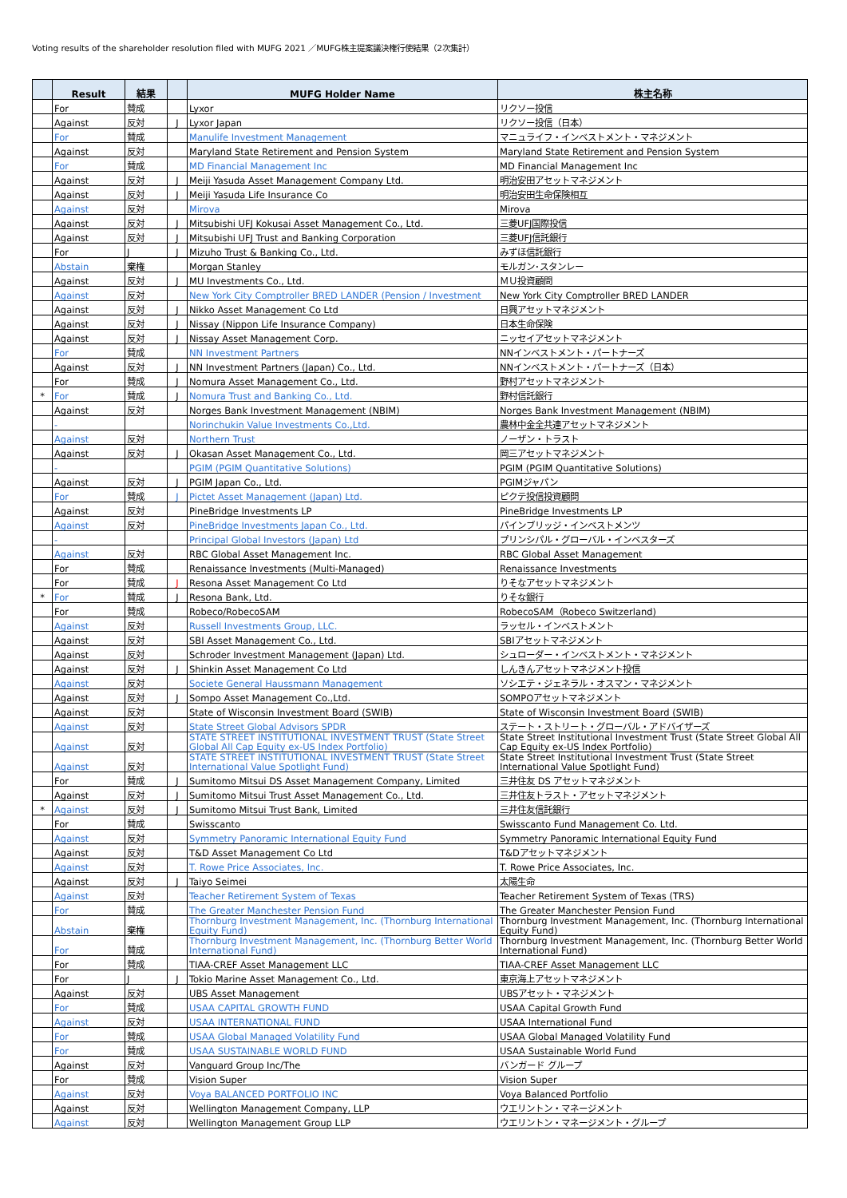Voting results of the shareholder resolution filed with MUFG 2021 ／MUFG株主提案議決権行使結果（2次集計）
| | Result | 結果 | | MUFG Holder Name | 株主名称 |
| --- | --- | --- | --- | --- | --- |
| | For | 賛成 | | Lyxor | リクソー投信 |
| | Against | 反対 | J | Lyxor Japan | リクソー投信（日本） |
| | For | 賛成 | | Manulife Investment Management | マニュライフ・インベストメント・マネジメント |
| | Against | 反対 | | Maryland State Retirement and Pension System | Maryland State Retirement and Pension System |
| | For | 賛成 | | MD Financial Management Inc | MD Financial Management Inc |
| | Against | 反対 | J | Meiji Yasuda Asset Management Company Ltd. | 明治安田アセットマネジメント |
| | Against | 反対 | J | Meiji Yasuda Life Insurance Co | 明治安田生命保険相互 |
| | Against | 反対 | | Mirova | Mirova |
| | Against | 反対 | J | Mitsubishi UFJ Kokusai Asset Management Co., Ltd. | 三菱UFJ国際投信 |
| | Against | 反対 | J | Mitsubishi UFJ Trust and Banking Corporation | 三菱UFJ信託銀行 |
| | For | J | J | Mizuho Trust & Banking Co., Ltd. | みずほ信託銀行 |
| | Abstain | 棄権 | | Morgan Stanley | モルガン･スタンレー |
| | Against | 反対 | J | MU Investments Co., Ltd. | ＭＵ投資顧問 |
| | Against | 反対 | | New York City Comptroller BRED LANDER (Pension / Investment | New York City Comptroller BRED LANDER |
| | Against | 反対 | J | Nikko Asset Management Co Ltd | 日興アセットマネジメント |
| | Against | 反対 | J | Nissay (Nippon Life Insurance Company) | 日本生命保険 |
| | Against | 反対 | J | Nissay Asset Management Corp. | ニッセイアセットマネジメント |
| | For | 賛成 | | NN Investment Partners | NNインベストメント・パートナーズ |
| | Against | 反対 | J | NN Investment Partners (Japan) Co., Ltd. | NNインベストメント・パートナーズ（日本） |
| | For | 賛成 | J | Nomura Asset Management Co., Ltd. | 野村アセットマネジメント |
| * | For | 賛成 | J | Nomura Trust and Banking Co., Ltd. | 野村信託銀行 |
| | Against | 反対 | | Norges Bank Investment Management (NBIM) | Norges Bank Investment Management (NBIM) |
| | - | | | Norinchukin Value Investments Co.,Ltd. | 農林中金全共連アセットマネジメント |
| | Against | 反対 | | Northern Trust | ノーザン・トラスト |
| | Against | 反対 | J | Okasan Asset Management Co., Ltd. | 岡三アセットマネジメント |
| | - | | | PGIM (PGIM Quantitative Solutions) | PGIM (PGIM Quantitative Solutions) |
| | Against | 反対 | J | PGIM Japan Co., Ltd. | PGIMジャパン |
| | For | 賛成 | J | Pictet Asset Management (Japan) Ltd. | ピクテ投信投資顧問 |
| | Against | 反対 | | PineBridge Investments LP | PineBridge Investments LP |
| | Against | 反対 | | PineBridge Investments Japan Co., Ltd. | パインブリッジ・インベストメンツ |
| | - | | | Principal Global Investors (Japan) Ltd | プリンシパル・グローバル・インベスターズ |
| | Against | 反対 | | RBC Global Asset Management Inc. | RBC Global Asset Management |
| | For | 賛成 | | Renaissance Investments (Multi-Managed) | Renaissance Investments |
| | For | 賛成 | J | Resona Asset Management Co Ltd | りそなアセットマネジメント |
| * | For | 賛成 | J | Resona Bank, Ltd. | りそな銀行 |
| | For | 賛成 | | Robeco/RobecoSAM | RobecoSAM（Robeco Switzerland) |
| | Against | 反対 | | Russell Investments Group, LLC. | ラッセル・インベストメント |
| | Against | 反対 | | SBI Asset Management Co., Ltd. | SBIアセットマネジメント |
| | Against | 反対 | | Schroder Investment Management (Japan) Ltd. | シュローダー・インベストメント・マネジメント |
| | Against | 反対 | J | Shinkin Asset Management Co Ltd | しんきんアセットマネジメント投信 |
| | Against | 反対 | | Societe General Haussmann Management | ソシエテ・ジェネラル・オスマン・マネジメント |
| | Against | 反対 | J | Sompo Asset Management Co.,Ltd. | SOMPOアセットマネジメント |
| | Against | 反対 | | State of Wisconsin Investment Board (SWIB) | State of Wisconsin Investment Board (SWIB) |
| | Against | 反対 | | State Street Global Advisors SPDR | ステート・ストリート・グローバル・アドバイザーズ |
| | Against | 反対 | | STATE STREET INSTITUTIONAL INVESTMENT TRUST (State Street Global All Cap Equity ex-US Index Portfolio) | State Street Institutional Investment Trust (State Street Global All Cap Equity ex-US Index Portfolio) |
| | Against | 反対 | | STATE STREET INSTITUTIONAL INVESTMENT TRUST (State Street International Value Spotlight Fund) | State Street Institutional Investment Trust (State Street International Value Spotlight Fund) |
| | For | 賛成 | J | Sumitomo Mitsui DS Asset Management Company, Limited | 三井住友 DS アセットマネジメント |
| | Against | 反対 | J | Sumitomo Mitsui Trust Asset Management Co., Ltd. | 三井住友トラスト・アセットマネジメント |
| * | Against | 反対 | J | Sumitomo Mitsui Trust Bank, Limited | 三井住友信託銀行 |
| | For | 賛成 | | Swisscanto | Swisscanto Fund Management Co. Ltd. |
| | Against | 反対 | | Symmetry Panoramic International Equity Fund | Symmetry Panoramic International Equity Fund |
| | Against | 反対 | | T&D Asset Management Co Ltd | T&Dアセットマネジメント |
| | Against | 反対 | | T. Rowe Price Associates, Inc. | T. Rowe Price Associates, Inc. |
| | Against | 反対 | J | Taiyo Seimei | 太陽生命 |
| | Against | 反対 | | Teacher Retirement System of Texas | Teacher Retirement System of Texas (TRS) |
| | For | 賛成 | | The Greater Manchester Pension Fund | The Greater Manchester Pension Fund |
| | Abstain | 棄権 | | Thornburg Investment Management, Inc. (Thornburg International Equity Fund) | Thornburg Investment Management, Inc. (Thornburg International Equity Fund) |
| | For | 賛成 | | Thornburg Investment Management, Inc. (Thornburg Better World International Fund) | Thornburg Investment Management, Inc. (Thornburg Better World International Fund) |
| | For | 賛成 | | TIAA-CREF Asset Management LLC | TIAA-CREF Asset Management LLC |
| | For | J | J | Tokio Marine Asset Management Co., Ltd. | 東京海上アセットマネジメント |
| | Against | 反対 | | UBS Asset Management | UBSアセット・マネジメント |
| | For | 賛成 | | USAA CAPITAL GROWTH FUND | USAA Capital Growth Fund |
| | Against | 反対 | | USAA INTERNATIONAL FUND | USAA International Fund |
| | For | 賛成 | | USAA Global Managed Volatility Fund | USAA Global Managed Volatility Fund |
| | For | 賛成 | | USAA SUSTAINABLE WORLD FUND | USAA Sustainable World Fund |
| | Against | 反対 | | Vanguard Group Inc/The | バンガード グループ |
| | For | 賛成 | | Vision Super | Vision Super |
| | Against | 反対 | | Voya BALANCED PORTFOLIO INC | Voya Balanced Portfolio |
| | Against | 反対 | | Wellington Management Company, LLP | ウエリントン・マネージメント |
| | Against | 反対 | | Wellington Management Group LLP | ウエリントン・マネージメント・グループ |